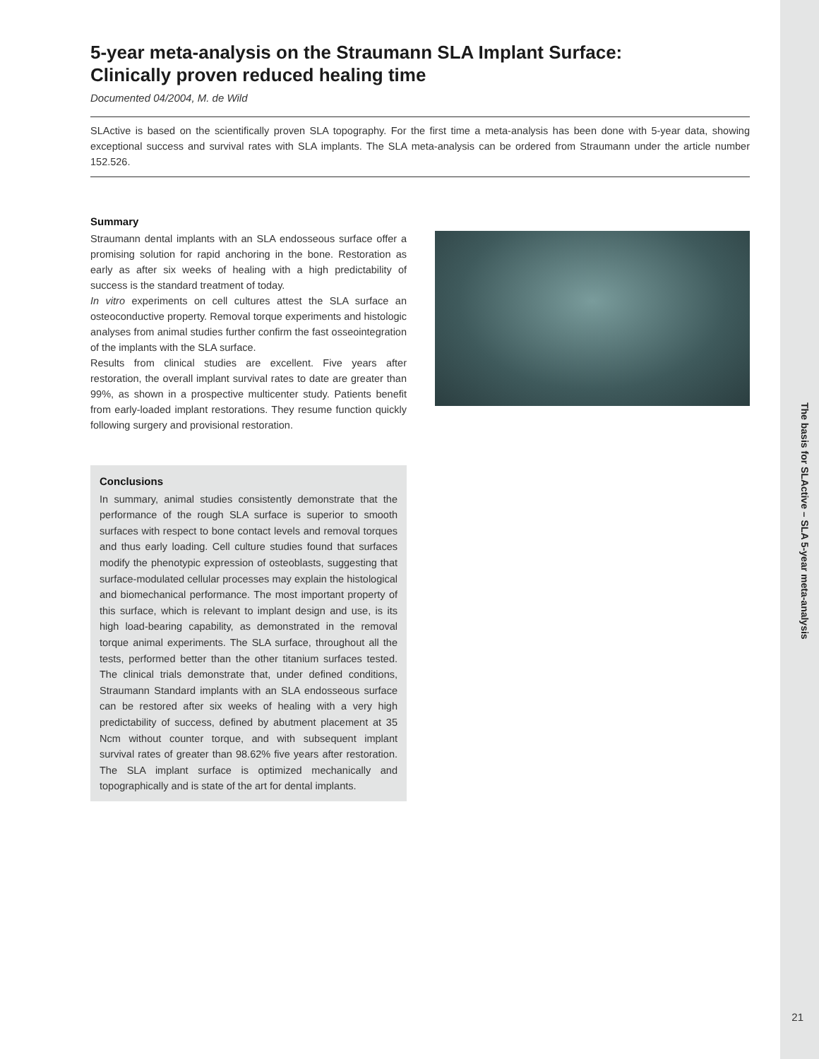5-year meta-analysis on the Straumann SLA Implant Surface:
Clinically proven reduced healing time
Documented 04/2004, M. de Wild
SLActive is based on the scientifically proven SLA topography. For the first time a meta-analysis has been done with 5-year data, showing exceptional success and survival rates with SLA implants. The SLA meta-analysis can be ordered from Straumann under the article number 152.526.
Summary
Straumann dental implants with an SLA endosseous surface offer a promising solution for rapid anchoring in the bone. Restoration as early as after six weeks of healing with a high predictability of success is the standard treatment of today.
In vitro experiments on cell cultures attest the SLA surface an osteoconductive property. Removal torque experiments and histologic analyses from animal studies further confirm the fast osseointegration of the implants with the SLA surface.
Results from clinical studies are excellent. Five years after restoration, the overall implant survival rates to date are greater than 99%, as shown in a prospective multicenter study. Patients benefit from early-loaded implant restorations. They resume function quickly following surgery and provisional restoration.
Conclusions
In summary, animal studies consistently demonstrate that the performance of the rough SLA surface is superior to smooth surfaces with respect to bone contact levels and removal torques and thus early loading. Cell culture studies found that surfaces modify the phenotypic expression of osteoblasts, suggesting that surface-modulated cellular processes may explain the histological and biomechanical performance. The most important property of this surface, which is relevant to implant design and use, is its high load-bearing capability, as demonstrated in the removal torque animal experiments. The SLA surface, throughout all the tests, performed better than the other titanium surfaces tested. The clinical trials demonstrate that, under defined conditions, Straumann Standard implants with an SLA endosseous surface can be restored after six weeks of healing with a very high predictability of success, defined by abutment placement at 35 Ncm without counter torque, and with subsequent implant survival rates of greater than 98.62% five years after restoration. The SLA implant surface is optimized mechanically and topographically and is state of the art for dental implants.
The basis for SLActive – SLA 5-year meta-analysis
21